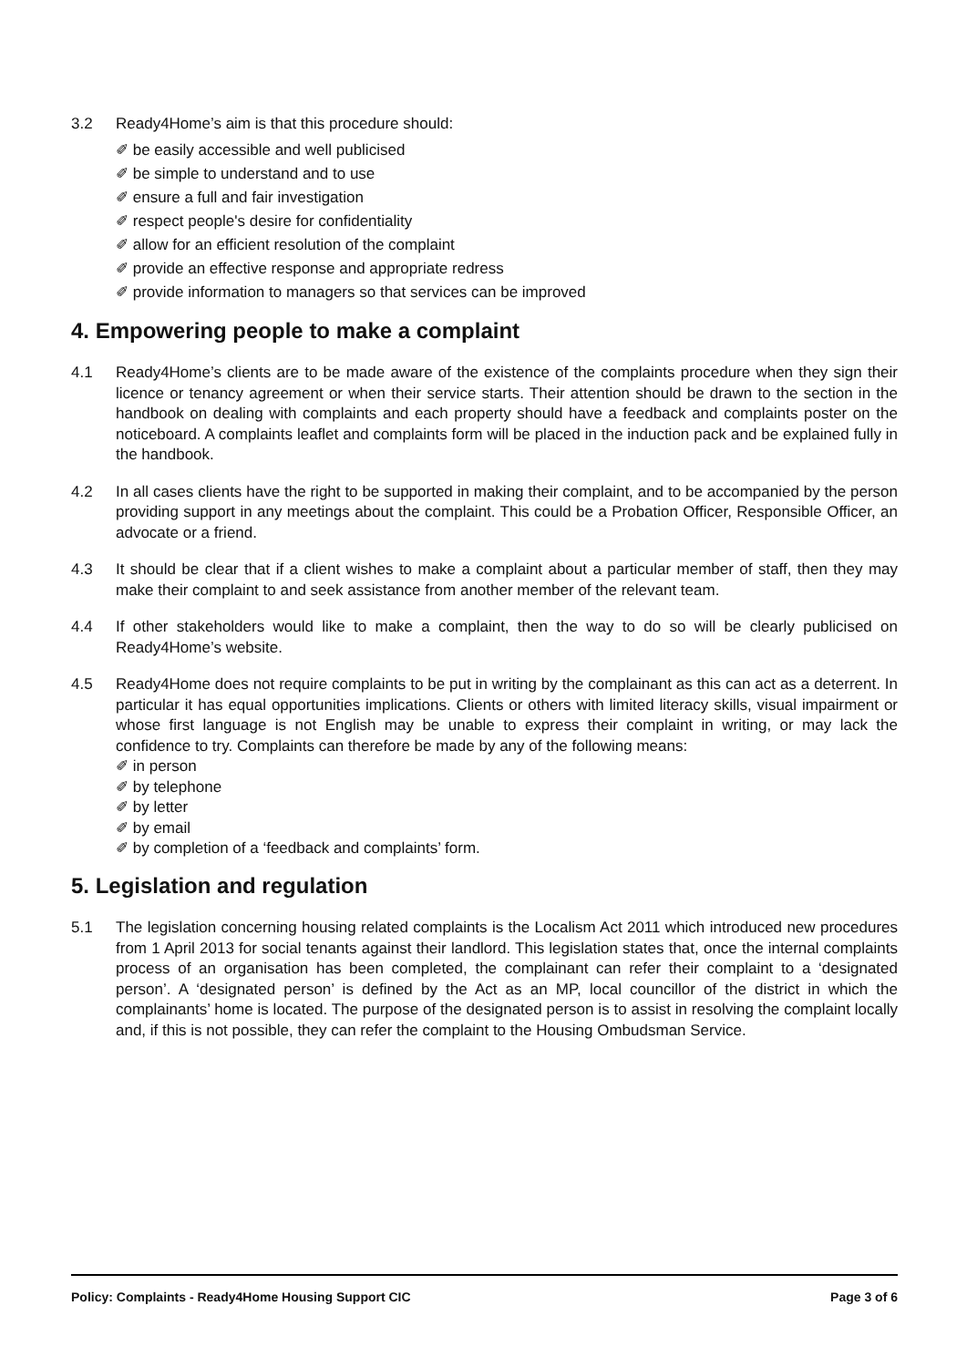3.2 Ready4Home’s aim is that this procedure should:
✐ be easily accessible and well publicised
✐ be simple to understand and to use
✐ ensure a full and fair investigation
✐ respect people's desire for confidentiality
✐ allow for an efficient resolution of the complaint
✐ provide an effective response and appropriate redress
✐ provide information to managers so that services can be improved
4. Empowering people to make a complaint
4.1 Ready4Home’s clients are to be made aware of the existence of the complaints procedure when they sign their licence or tenancy agreement or when their service starts. Their attention should be drawn to the section in the handbook on dealing with complaints and each property should have a feedback and complaints poster on the noticeboard. A complaints leaflet and complaints form will be placed in the induction pack and be explained fully in the handbook.
4.2 In all cases clients have the right to be supported in making their complaint, and to be accompanied by the person providing support in any meetings about the complaint. This could be a Probation Officer, Responsible Officer, an advocate or a friend.
4.3 It should be clear that if a client wishes to make a complaint about a particular member of staff, then they may make their complaint to and seek assistance from another member of the relevant team.
4.4 If other stakeholders would like to make a complaint, then the way to do so will be clearly publicised on Ready4Home’s website.
4.5 Ready4Home does not require complaints to be put in writing by the complainant as this can act as a deterrent. In particular it has equal opportunities implications. Clients or others with limited literacy skills, visual impairment or whose first language is not English may be unable to express their complaint in writing, or may lack the confidence to try. Complaints can therefore be made by any of the following means:
✐ in person
✐ by telephone
✐ by letter
✐ by email
✐ by completion of a ‘feedback and complaints’ form.
5. Legislation and regulation
5.1 The legislation concerning housing related complaints is the Localism Act 2011 which introduced new procedures from 1 April 2013 for social tenants against their landlord. This legislation states that, once the internal complaints process of an organisation has been completed, the complainant can refer their complaint to a ‘designated person’. A ‘designated person’ is defined by the Act as an MP, local councillor of the district in which the complainants’ home is located. The purpose of the designated person is to assist in resolving the complaint locally and, if this is not possible, they can refer the complaint to the Housing Ombudsman Service.
Policy: Complaints - Ready4Home Housing Support CIC Page 3 of 6